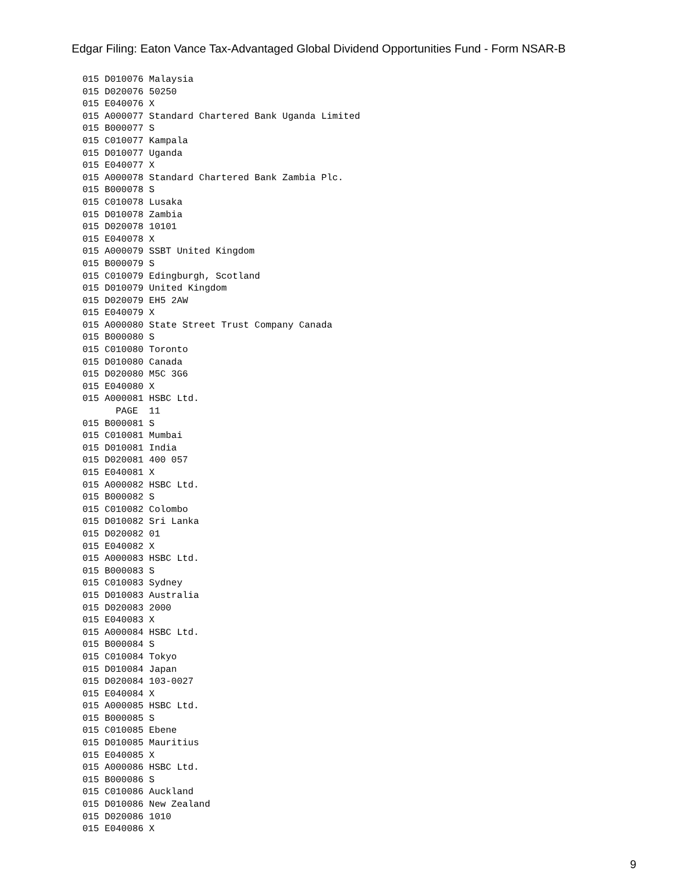Edgar Filing: Eaton Vance Tax-Advantaged Global Dividend Opportunities Fund - Form NSAR-B
015 D010076 Malaysia
015 D020076 50250
015 E040076 X
015 A000077 Standard Chartered Bank Uganda Limited
015 B000077 S
015 C010077 Kampala
015 D010077 Uganda
015 E040077 X
015 A000078 Standard Chartered Bank Zambia Plc.
015 B000078 S
015 C010078 Lusaka
015 D010078 Zambia
015 D020078 10101
015 E040078 X
015 A000079 SSBT United Kingdom
015 B000079 S
015 C010079 Edingburgh, Scotland
015 D010079 United Kingdom
015 D020079 EH5 2AW
015 E040079 X
015 A000080 State Street Trust Company Canada
015 B000080 S
015 C010080 Toronto
015 D010080 Canada
015 D020080 M5C 3G6
015 E040080 X
015 A000081 HSBC Ltd.
      PAGE  11
015 B000081 S
015 C010081 Mumbai
015 D010081 India
015 D020081 400 057
015 E040081 X
015 A000082 HSBC Ltd.
015 B000082 S
015 C010082 Colombo
015 D010082 Sri Lanka
015 D020082 01
015 E040082 X
015 A000083 HSBC Ltd.
015 B000083 S
015 C010083 Sydney
015 D010083 Australia
015 D020083 2000
015 E040083 X
015 A000084 HSBC Ltd.
015 B000084 S
015 C010084 Tokyo
015 D010084 Japan
015 D020084 103-0027
015 E040084 X
015 A000085 HSBC Ltd.
015 B000085 S
015 C010085 Ebene
015 D010085 Mauritius
015 E040085 X
015 A000086 HSBC Ltd.
015 B000086 S
015 C010086 Auckland
015 D010086 New Zealand
015 D020086 1010
015 E040086 X
9